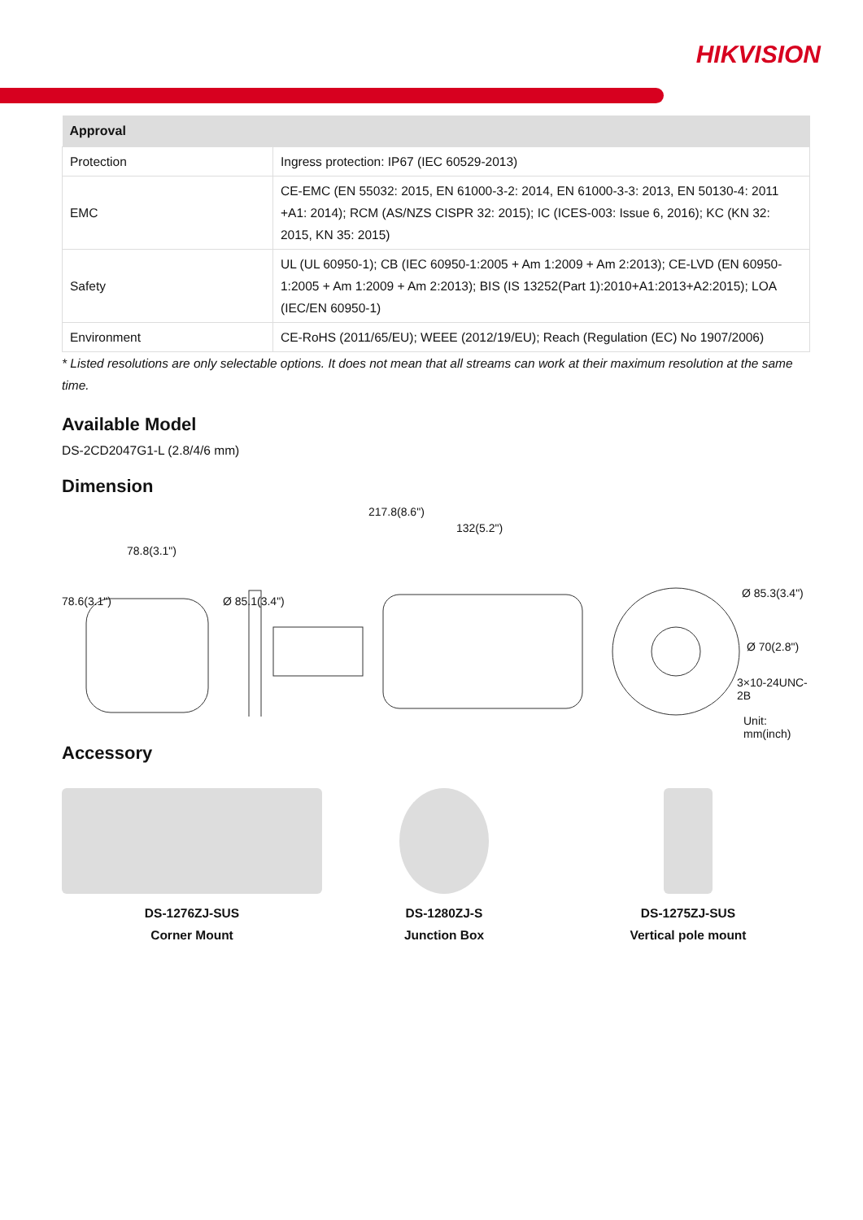HIKVISION
| Approval | |
| --- | --- |
| Protection | Ingress protection: IP67 (IEC 60529-2013) |
| EMC | CE-EMC (EN 55032: 2015, EN 61000-3-2: 2014, EN 61000-3-3: 2013, EN 50130-4: 2011 +A1: 2014); RCM (AS/NZS CISPR 32: 2015); IC (ICES-003: Issue 6, 2016); KC (KN 32: 2015, KN 35: 2015) |
| Safety | UL (UL 60950-1); CB (IEC 60950-1:2005 + Am 1:2009 + Am 2:2013); CE-LVD (EN 60950-1:2005 + Am 1:2009 + Am 2:2013); BIS (IS 13252(Part 1):2010+A1:2013+A2:2015); LOA (IEC/EN 60950-1) |
| Environment | CE-RoHS (2011/65/EU); WEEE (2012/19/EU); Reach (Regulation (EC) No 1907/2006) |
* Listed resolutions are only selectable options. It does not mean that all streams can work at their maximum resolution at the same time.
Available Model
DS-2CD2047G1-L (2.8/4/6 mm)
Dimension
217.8(8.6")
132(5.2")
78.8(3.1")
78.6(3.1") Ø 85.1(3.4")
Ø 85.3(3.4")
Ø 70(2.8")
3×10-24UNC-2B
Unit: mm(inch)
Accessory
DS-1276ZJ-SUS
Corner Mount
DS-1280ZJ-S
Junction Box
DS-1275ZJ-SUS
Vertical pole mount